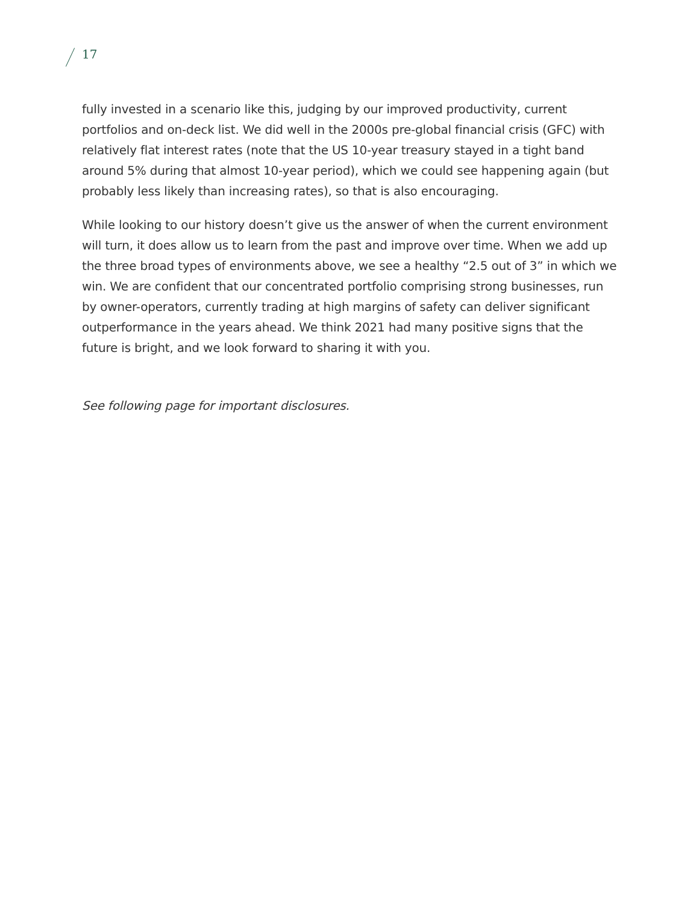17
fully invested in a scenario like this, judging by our improved productivity, current portfolios and on-deck list. We did well in the 2000s pre-global financial crisis (GFC) with relatively flat interest rates (note that the US 10-year treasury stayed in a tight band around 5% during that almost 10-year period), which we could see happening again (but probably less likely than increasing rates), so that is also encouraging.
While looking to our history doesn’t give us the answer of when the current environment will turn, it does allow us to learn from the past and improve over time. When we add up the three broad types of environments above, we see a healthy “2.5 out of 3” in which we win. We are confident that our concentrated portfolio comprising strong businesses, run by owner-operators, currently trading at high margins of safety can deliver significant outperformance in the years ahead. We think 2021 had many positive signs that the future is bright, and we look forward to sharing it with you.
See following page for important disclosures.